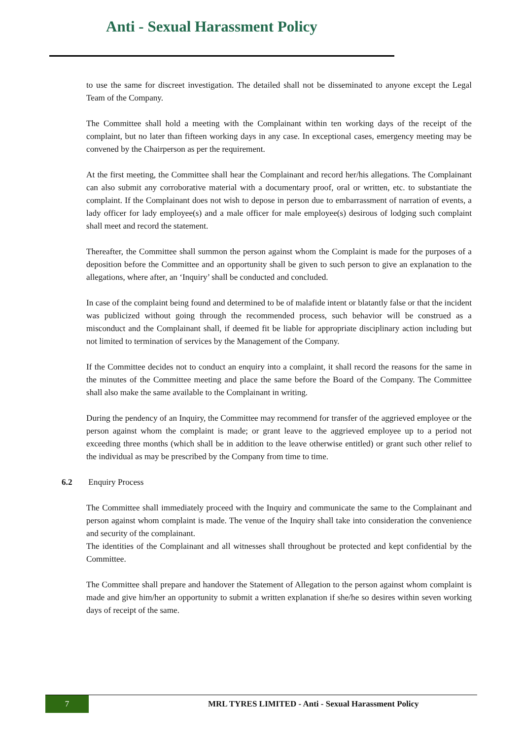Anti - Sexual Harassment Policy
to use the same for discreet investigation. The detailed shall not be disseminated to anyone except the Legal Team of the Company.
The Committee shall hold a meeting with the Complainant within ten working days of the receipt of the complaint, but no later than fifteen working days in any case. In exceptional cases, emergency meeting may be convened by the Chairperson as per the requirement.
At the first meeting, the Committee shall hear the Complainant and record her/his allegations. The Complainant can also submit any corroborative material with a documentary proof, oral or written, etc. to substantiate the complaint. If the Complainant does not wish to depose in person due to embarrassment of narration of events, a lady officer for lady employee(s) and a male officer for male employee(s) desirous of lodging such complaint shall meet and record the statement.
Thereafter, the Committee shall summon the person against whom the Complaint is made for the purposes of a deposition before the Committee and an opportunity shall be given to such person to give an explanation to the allegations, where after, an ‘Inquiry’ shall be conducted and concluded.
In case of the complaint being found and determined to be of malafide intent or blatantly false or that the incident was publicized without going through the recommended process, such behavior will be construed as a misconduct and the Complainant shall, if deemed fit be liable for appropriate disciplinary action including but not limited to termination of services by the Management of the Company.
If the Committee decides not to conduct an enquiry into a complaint, it shall record the reasons for the same in the minutes of the Committee meeting and place the same before the Board of the Company. The Committee shall also make the same available to the Complainant in writing.
During the pendency of an Inquiry, the Committee may recommend for transfer of the aggrieved employee or the person against whom the complaint is made; or grant leave to the aggrieved employee up to a period not exceeding three months (which shall be in addition to the leave otherwise entitled) or grant such other relief to the individual as may be prescribed by the Company from time to time.
6.2 Enquiry Process
The Committee shall immediately proceed with the Inquiry and communicate the same to the Complainant and person against whom complaint is made. The venue of the Inquiry shall take into consideration the convenience and security of the complainant.
The identities of the Complainant and all witnesses shall throughout be protected and kept confidential by the Committee.
The Committee shall prepare and handover the Statement of Allegation to the person against whom complaint is made and give him/her an opportunity to submit a written explanation if she/he so desires within seven working days of receipt of the same.
7
MRL TYRES LIMITED - Anti - Sexual Harassment Policy